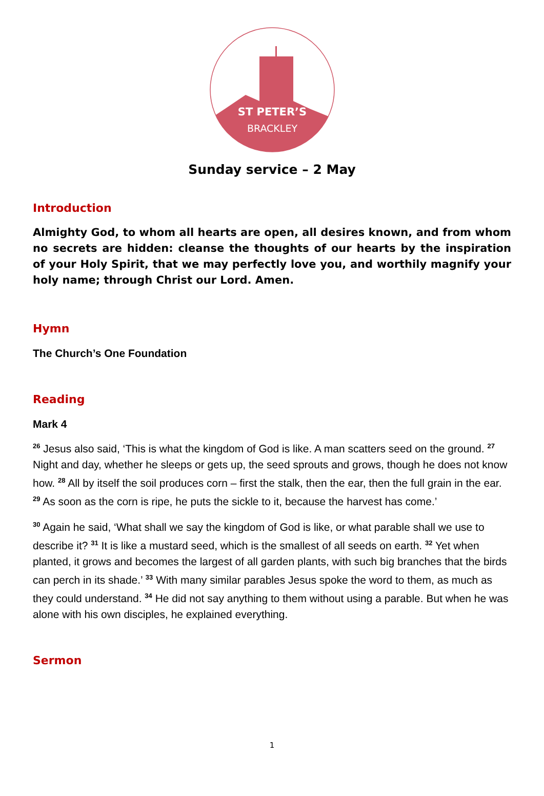ST PETER’S
BRACKLEY
Sunday service – 2 May
Introduction
Almighty God, to whom all hearts are open, all desires known, and from whom no secrets are hidden: cleanse the thoughts of our hearts by the inspiration of your Holy Spirit, that we may perfectly love you, and worthily magnify your holy name; through Christ our Lord. Amen.
Hymn
The Church’s One Foundation
Reading
Mark 4
<sup>26</sup> Jesus also said, ‘This is what the kingdom of God is like. A man scatters seed on the ground. <sup>27</sup> Night and day, whether he sleeps or gets up, the seed sprouts and grows, though he does not know how. <sup>28</sup> All by itself the soil produces corn – first the stalk, then the ear, then the full grain in the ear. <sup>29</sup> As soon as the corn is ripe, he puts the sickle to it, because the harvest has come.’
<sup>30</sup> Again he said, ‘What shall we say the kingdom of God is like, or what parable shall we use to describe it? <sup>31</sup> It is like a mustard seed, which is the smallest of all seeds on earth. <sup>32</sup> Yet when planted, it grows and becomes the largest of all garden plants, with such big branches that the birds can perch in its shade.’ <sup>33</sup> With many similar parables Jesus spoke the word to them, as much as they could understand. <sup>34</sup> He did not say anything to them without using a parable. But when he was alone with his own disciples, he explained everything.
Sermon
1